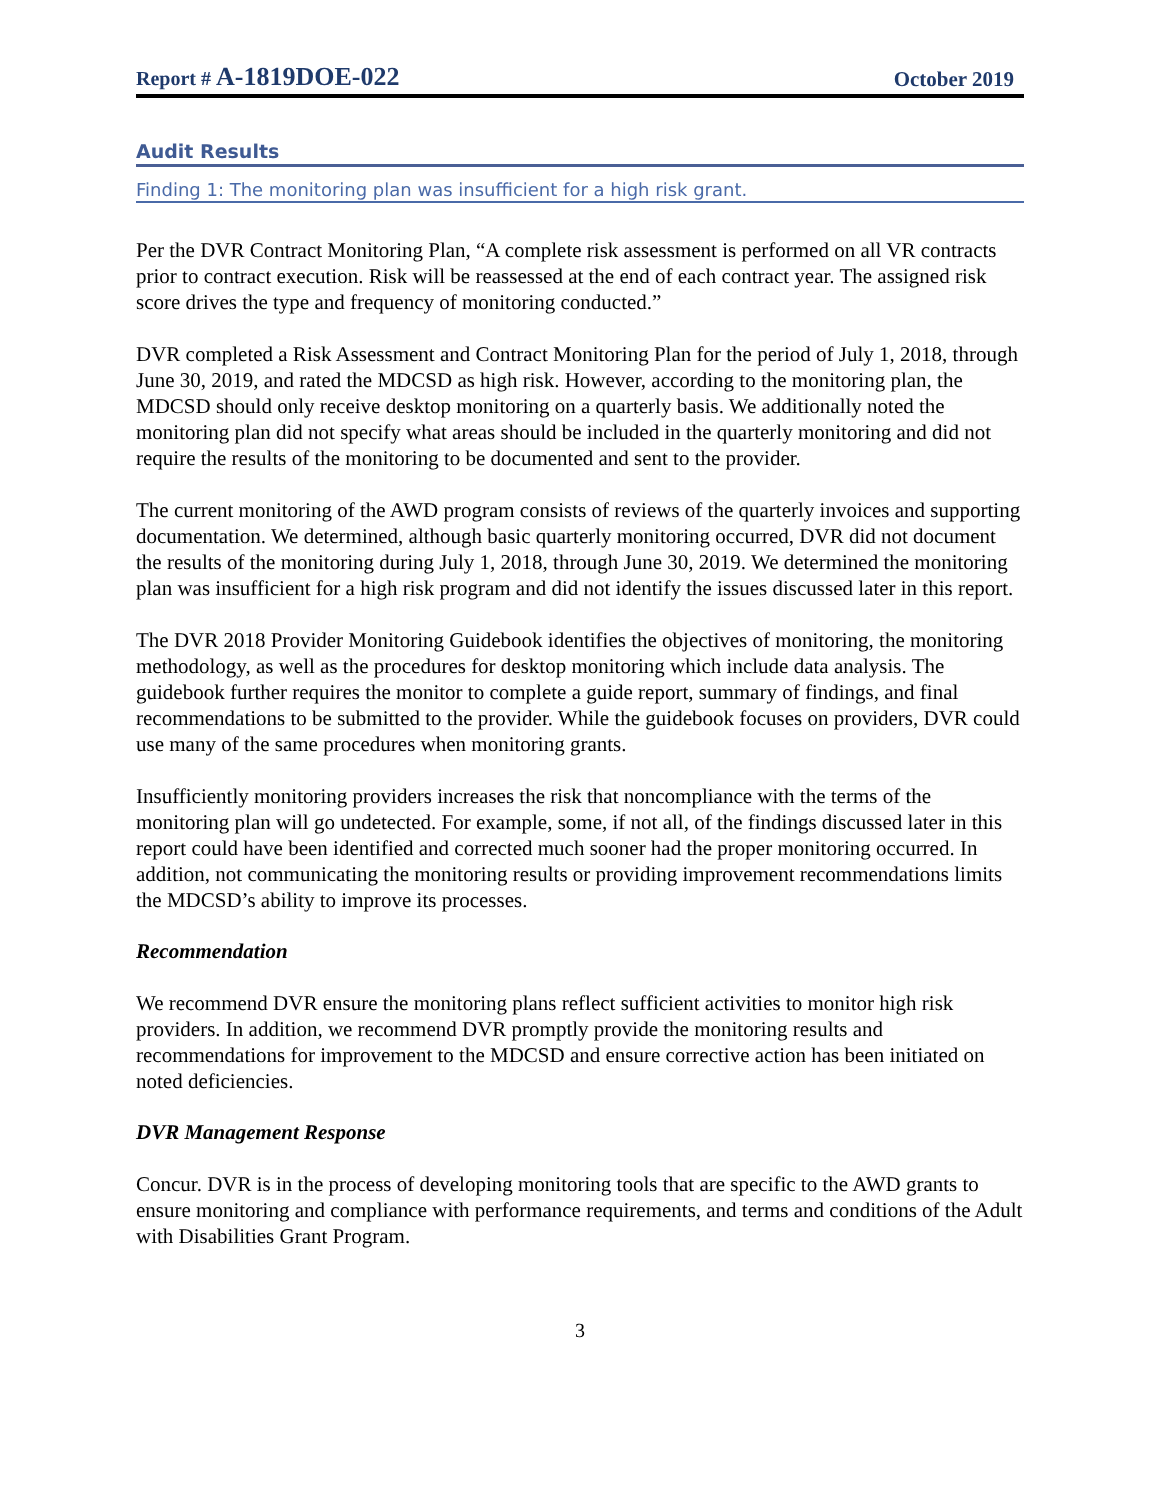Report # A-1819DOE-022 October 2019
Audit Results
Finding 1: The monitoring plan was insufficient for a high risk grant.
Per the DVR Contract Monitoring Plan, “A complete risk assessment is performed on all VR contracts prior to contract execution. Risk will be reassessed at the end of each contract year. The assigned risk score drives the type and frequency of monitoring conducted.”
DVR completed a Risk Assessment and Contract Monitoring Plan for the period of July 1, 2018, through June 30, 2019, and rated the MDCSD as high risk. However, according to the monitoring plan, the MDCSD should only receive desktop monitoring on a quarterly basis. We additionally noted the monitoring plan did not specify what areas should be included in the quarterly monitoring and did not require the results of the monitoring to be documented and sent to the provider.
The current monitoring of the AWD program consists of reviews of the quarterly invoices and supporting documentation. We determined, although basic quarterly monitoring occurred, DVR did not document the results of the monitoring during July 1, 2018, through June 30, 2019. We determined the monitoring plan was insufficient for a high risk program and did not identify the issues discussed later in this report.
The DVR 2018 Provider Monitoring Guidebook identifies the objectives of monitoring, the monitoring methodology, as well as the procedures for desktop monitoring which include data analysis. The guidebook further requires the monitor to complete a guide report, summary of findings, and final recommendations to be submitted to the provider. While the guidebook focuses on providers, DVR could use many of the same procedures when monitoring grants.
Insufficiently monitoring providers increases the risk that noncompliance with the terms of the monitoring plan will go undetected. For example, some, if not all, of the findings discussed later in this report could have been identified and corrected much sooner had the proper monitoring occurred. In addition, not communicating the monitoring results or providing improvement recommendations limits the MDCSD’s ability to improve its processes.
Recommendation
We recommend DVR ensure the monitoring plans reflect sufficient activities to monitor high risk providers. In addition, we recommend DVR promptly provide the monitoring results and recommendations for improvement to the MDCSD and ensure corrective action has been initiated on noted deficiencies.
DVR Management Response
Concur. DVR is in the process of developing monitoring tools that are specific to the AWD grants to ensure monitoring and compliance with performance requirements, and terms and conditions of the Adult with Disabilities Grant Program.
3